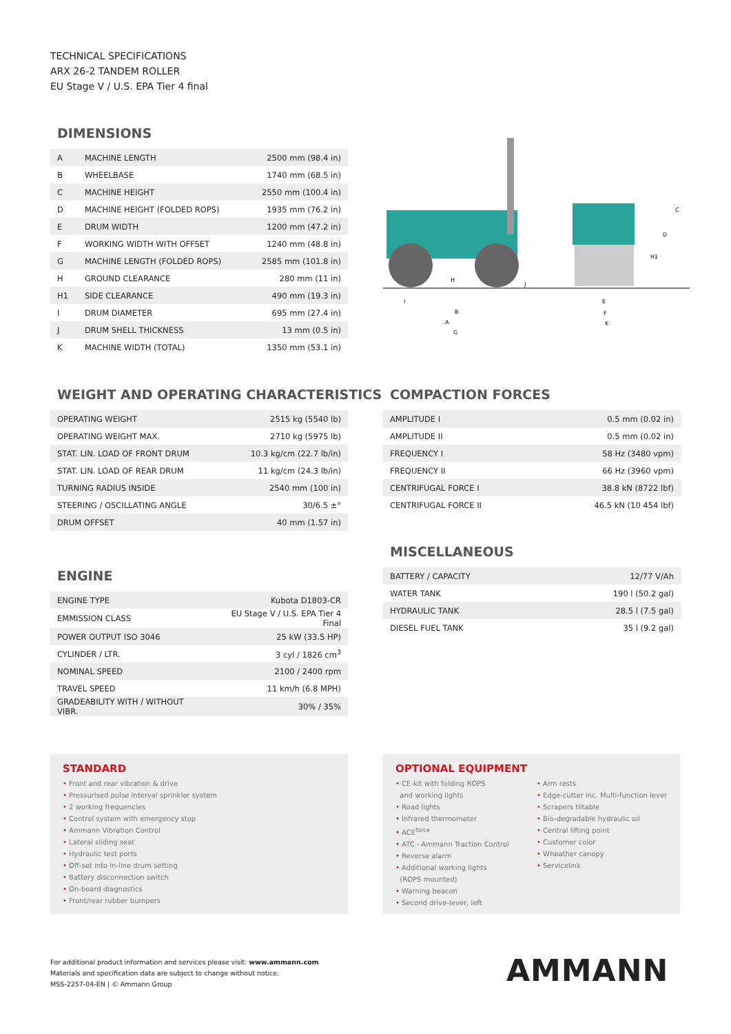TECHNICAL SPECIFICATIONS
ARX 26-2 TANDEM ROLLER
EU Stage V / U.S. EPA Tier 4 final
DIMENSIONS
| A | MACHINE LENGTH | 2500 mm (98.4 in) |
| B | WHEELBASE | 1740 mm (68.5 in) |
| C | MACHINE HEIGHT | 2550 mm (100.4 in) |
| D | MACHINE HEIGHT (FOLDED ROPS) | 1935 mm (76.2 in) |
| E | DRUM WIDTH | 1200 mm (47.2 in) |
| F | WORKING WIDTH WITH OFFSET | 1240 mm (48.8 in) |
| G | MACHINE LENGTH (FOLDED ROPS) | 2585 mm (101.8 in) |
| H | GROUND CLEARANCE | 280 mm (11 in) |
| H1 | SIDE CLEARANCE | 490 mm (19.3 in) |
| I | DRUM DIAMETER | 695 mm (27.4 in) |
| J | DRUM SHELL THICKNESS | 13 mm (0.5 in) |
| K | MACHINE WIDTH (TOTAL) | 1350 mm (53.1 in) |
.
I
B
A
G
E
F
K
C
D
H1
H
J
WEIGHT AND OPERATING CHARACTERISTICS
| OPERATING WEIGHT | 2515 kg (5540 lb) |
| OPERATING WEIGHT MAX. | 2710 kg (5975 lb) |
| STAT. LIN. LOAD OF FRONT DRUM | 10.3 kg/cm (22.7 lb/in) |
| STAT. LIN. LOAD OF REAR DRUM | 11 kg/cm (24.3 lb/in) |
| TURNING RADIUS INSIDE | 2540 mm (100 in) |
| STEERING / OSCILLATING ANGLE | 30/6.5 ±° |
| DRUM OFFSET | 40 mm (1.57 in) |
COMPACTION FORCES
| AMPLITUDE I | 0.5 mm (0.02 in) |
| AMPLITUDE II | 0.5 mm (0.02 in) |
| FREQUENCY I | 58 Hz (3480 vpm) |
| FREQUENCY II | 66 Hz (3960 vpm) |
| CENTRIFUGAL FORCE I | 38.8 kN (8722 lbf) |
| CENTRIFUGAL FORCE II | 46.5 kN (10 454 lbf) |
MISCELLANEOUS
| BATTERY / CAPACITY | 12/77 V/Ah |
| WATER TANK | 190 l (50.2 gal) |
| HYDRAULIC TANK | 28.5 l (7.5 gal) |
| DIESEL FUEL TANK | 35 l (9.2 gal) |
ENGINE
| ENGINE TYPE | Kubota D1803-CR |
| EMMISSION CLASS | EU Stage V / U.S. EPA Tier 4 Final |
| POWER OUTPUT ISO 3046 | 25 kW (33.5 HP) |
| CYLINDER / LTR. | 3 cyl / 1826 cm<sup>3</sup> |
| NOMINAL SPEED | 2100 / 2400 rpm |
| TRAVEL SPEED | 11 km/h (6.8 MPH) |
| GRADEABILITY WITH / WITHOUT VIBR. | 30% / 35% |
STANDARD
• Front and rear vibration & drive
• Pressurised pulse interval sprinkler system
• 2 working frequencies
• Control system with emergency stop
• Ammann Vibration Control
• Lateral sliding seat
• Hydraulic test ports
• Off-set into In-line drum setting
• Battery disconnection switch
• On-board diagnostics
• Front/rear rubber bumpers
OPTIONAL EQUIPMENT
• CE-kit with folding ROPS
and working lights
• Road lights
• Infrared thermometer
• ACE<sup>force</sup>
• ATC - Ammann Traction Control
• Reverse alarm
• Additional working lights
(ROPS mounted)
• Warning beacon
• Second drive-lever, left
• Arm rests
• Edge-cutter inc. Multi-function lever
• Scrapers tiltable
• Bio-degradable hydraulic oil
• Central lifting point
• Customer color
• Wheather canopy
• Servicelink
For additional product information and services please visit: www.ammann.com
Materials and specification data are subject to change without notice.
MSS-2257-04-EN | © Ammann Group
AMMANN